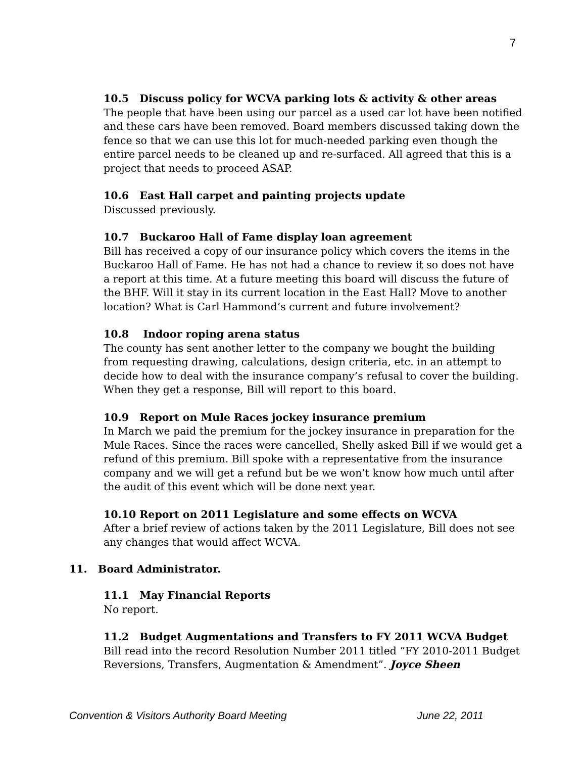7
10.5 Discuss policy for WCVA parking lots & activity & other areas
The people that have been using our parcel as a used car lot have been notified and these cars have been removed. Board members discussed taking down the fence so that we can use this lot for much-needed parking even though the entire parcel needs to be cleaned up and re-surfaced. All agreed that this is a project that needs to proceed ASAP.
10.6 East Hall carpet and painting projects update
Discussed previously.
10.7 Buckaroo Hall of Fame display loan agreement
Bill has received a copy of our insurance policy which covers the items in the Buckaroo Hall of Fame. He has not had a chance to review it so does not have a report at this time. At a future meeting this board will discuss the future of the BHF. Will it stay in its current location in the East Hall? Move to another location? What is Carl Hammond’s current and future involvement?
10.8 Indoor roping arena status
The county has sent another letter to the company we bought the building from requesting drawing, calculations, design criteria, etc. in an attempt to decide how to deal with the insurance company’s refusal to cover the building. When they get a response, Bill will report to this board.
10.9 Report on Mule Races jockey insurance premium
In March we paid the premium for the jockey insurance in preparation for the Mule Races. Since the races were cancelled, Shelly asked Bill if we would get a refund of this premium. Bill spoke with a representative from the insurance company and we will get a refund but be we won’t know how much until after the audit of this event which will be done next year.
10.10 Report on 2011 Legislature and some effects on WCVA
After a brief review of actions taken by the 2011 Legislature, Bill does not see any changes that would affect WCVA.
11. Board Administrator.
11.1 May Financial Reports
No report.
11.2 Budget Augmentations and Transfers to FY 2011 WCVA Budget
Bill read into the record Resolution Number 2011 titled “FY 2010-2011 Budget Reversions, Transfers, Augmentation & Amendment”. Joyce Sheen
Convention & Visitors Authority Board Meeting June 22, 2011